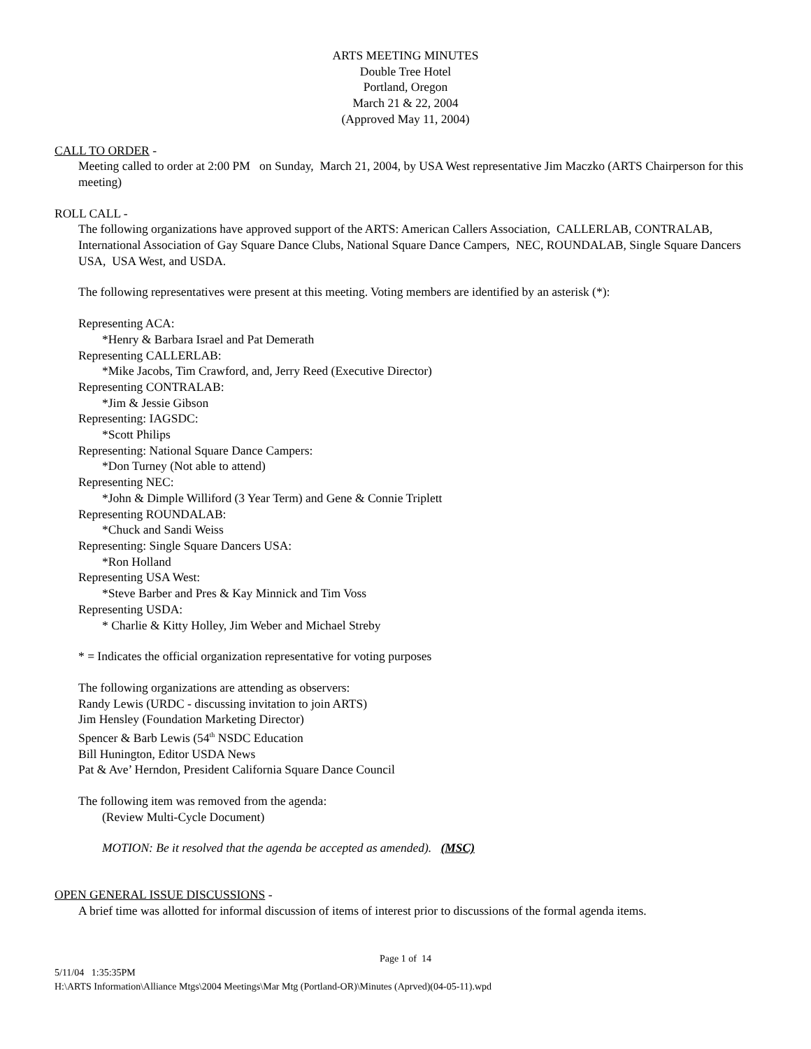ARTS MEETING MINUTES
Double Tree Hotel
Portland, Oregon
March 21 & 22, 2004
(Approved May 11, 2004)
CALL TO ORDER -
Meeting called to order at 2:00 PM on Sunday, March 21, 2004, by USA West representative Jim Maczko (ARTS Chairperson for this meeting)
ROLL CALL -
The following organizations have approved support of the ARTS: American Callers Association, CALLERLAB, CONTRALAB, International Association of Gay Square Dance Clubs, National Square Dance Campers, NEC, ROUNDALAB, Single Square Dancers USA, USA West, and USDA.
The following representatives were present at this meeting. Voting members are identified by an asterisk (*):
Representing ACA:
*Henry & Barbara Israel and Pat Demerath
Representing CALLERLAB:
*Mike Jacobs, Tim Crawford, and, Jerry Reed (Executive Director)
Representing CONTRALAB:
*Jim & Jessie Gibson
Representing: IAGSDC:
*Scott Philips
Representing: National Square Dance Campers:
*Don Turney (Not able to attend)
Representing NEC:
*John & Dimple Williford (3 Year Term) and Gene & Connie Triplett
Representing ROUNDALAB:
*Chuck and Sandi Weiss
Representing: Single Square Dancers USA:
*Ron Holland
Representing USA West:
*Steve Barber and Pres & Kay Minnick and Tim Voss
Representing USDA:
* Charlie & Kitty Holley, Jim Weber and Michael Streby
* = Indicates the official organization representative for voting purposes
The following organizations are attending as observers:
Randy Lewis (URDC - discussing invitation to join ARTS)
Jim Hensley (Foundation Marketing Director)
Spencer & Barb Lewis (54<sup>th</sup> NSDC Education
Bill Hunington, Editor USDA News
Pat & Ave’ Herndon, President California Square Dance Council
The following item was removed from the agenda:
(Review Multi-Cycle Document)
MOTION: Be it resolved that the agenda be accepted as amended). (MSC)
OPEN GENERAL ISSUE DISCUSSIONS -
A brief time was allotted for informal discussion of items of interest prior to discussions of the formal agenda items.
Page 1 of 14
5/11/04 1:35:35PM
H:\ARTS Information\Alliance Mtgs\2004 Meetings\Mar Mtg (Portland-OR)\Minutes (Aprved)(04-05-11).wpd